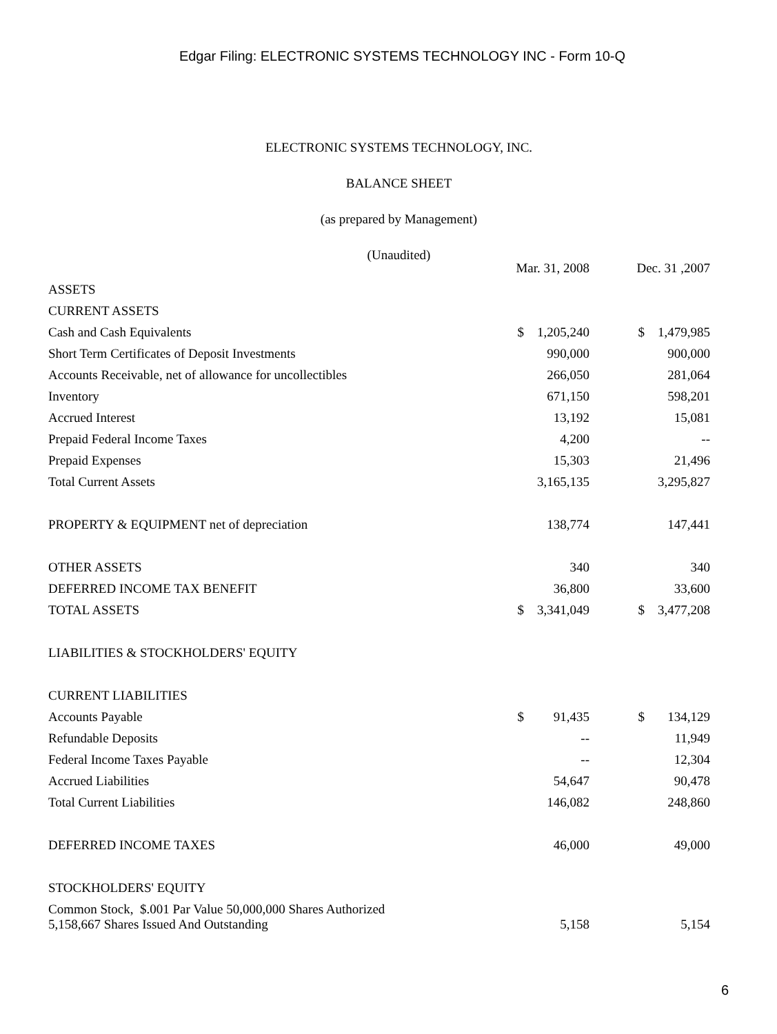Edgar Filing: ELECTRONIC SYSTEMS TECHNOLOGY INC - Form 10-Q
ELECTRONIC SYSTEMS TECHNOLOGY, INC.
BALANCE SHEET
(as prepared by Management)
(Unaudited)
| | Mar. 31, 2008 | | | Dec. 31 ,2007 | |
| --- | --- | --- | --- | --- | --- |
| ASSETS | | | | | |
| CURRENT ASSETS | | | | | |
| Cash and Cash Equivalents | $ | 1,205,240 | | $ | 1,479,985 |
| Short Term Certificates of Deposit Investments | | 990,000 | | | 900,000 |
| Accounts Receivable, net of allowance for uncollectibles | | 266,050 | | | 281,064 |
| Inventory | | 671,150 | | | 598,201 |
| Accrued Interest | | 13,192 | | | 15,081 |
| Prepaid Federal Income Taxes | | 4,200 | | | -- |
| Prepaid Expenses | | 15,303 | | | 21,496 |
| Total Current Assets | | 3,165,135 | | | 3,295,827 |
| PROPERTY & EQUIPMENT net of depreciation | | 138,774 | | | 147,441 |
| OTHER ASSETS | | 340 | | | 340 |
| DEFERRED INCOME TAX BENEFIT | | 36,800 | | | 33,600 |
| TOTAL ASSETS | $ | 3,341,049 | | $ | 3,477,208 |
| LIABILITIES & STOCKHOLDERS' EQUITY | | | | | |
| CURRENT LIABILITIES | | | | | |
| Accounts Payable | $ | 91,435 | | $ | 134,129 |
| Refundable Deposits | | -- | | | 11,949 |
| Federal Income Taxes Payable | | -- | | | 12,304 |
| Accrued Liabilities | | 54,647 | | | 90,478 |
| Total Current Liabilities | | 146,082 | | | 248,860 |
| DEFERRED INCOME TAXES | | 46,000 | | | 49,000 |
| STOCKHOLDERS' EQUITY | | | | | |
| Common Stock, $.001 Par Value 50,000,000 Shares Authorized 5,158,667 Shares Issued And Outstanding | | 5,158 | | | 5,154 |
6